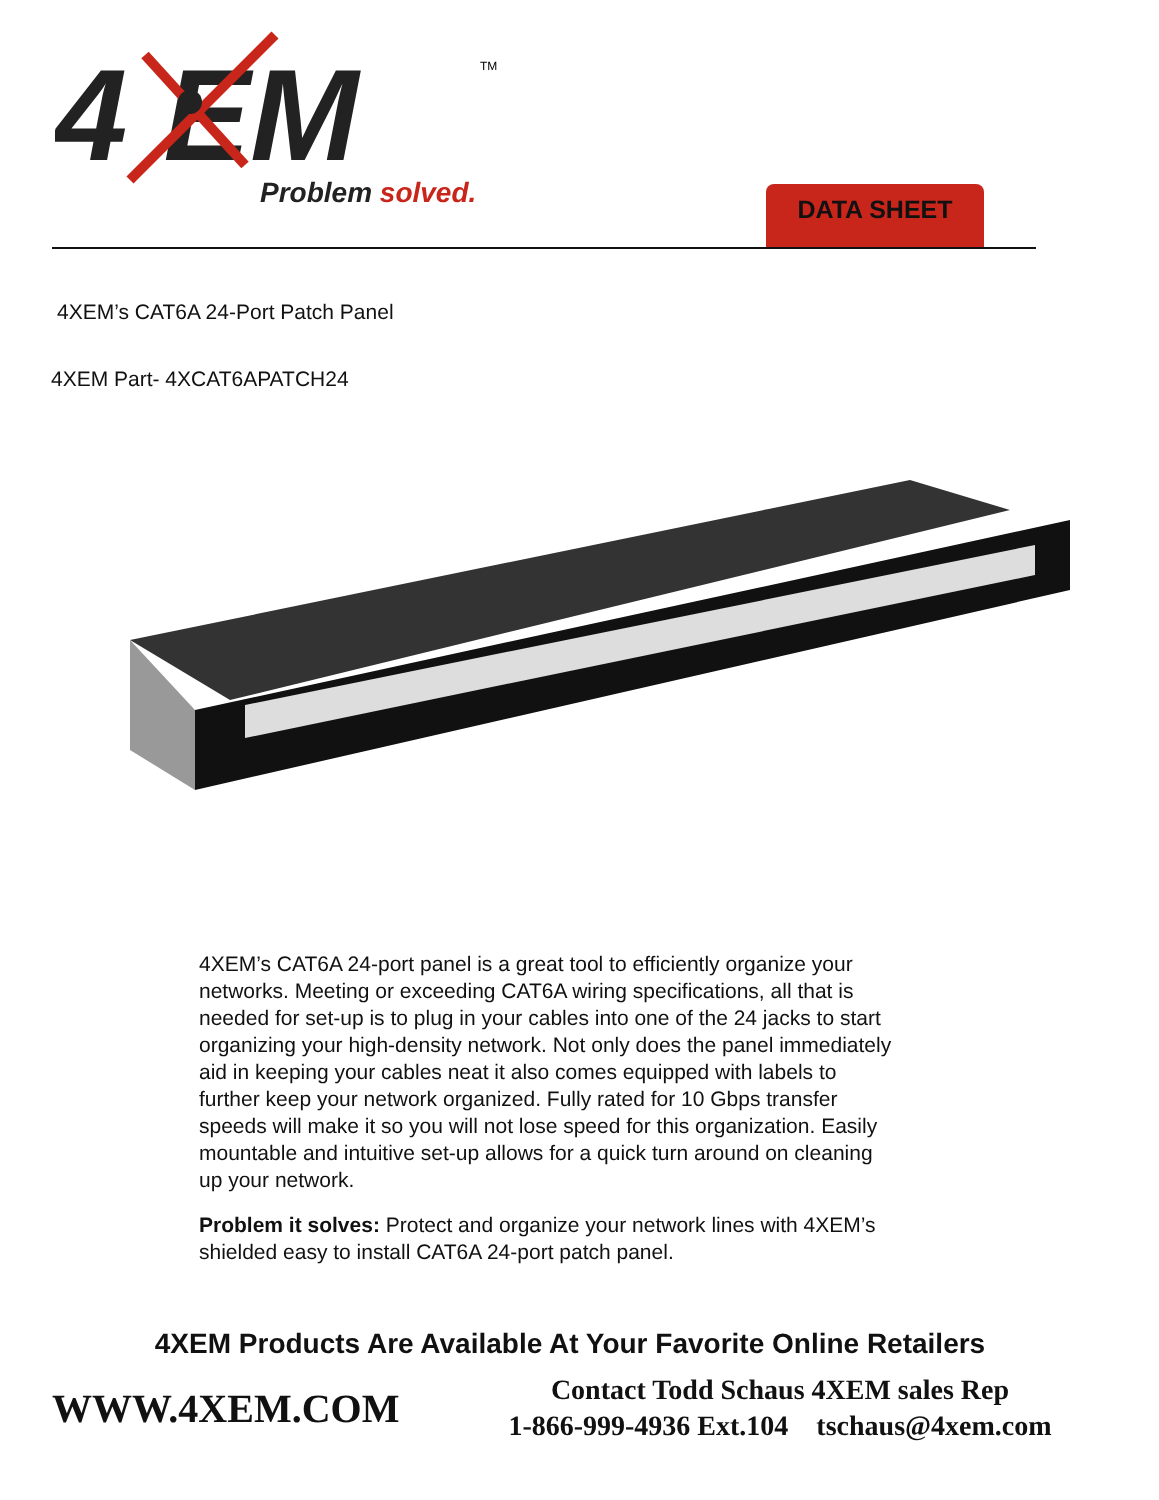4 EM
Problem solved.
TM
DATA SHEET
4XEM’s CAT6A 24-Port Patch Panel
4XEM Part- 4XCAT6APATCH24
4XEM’s CAT6A 24-port panel is a great tool to efficiently organize your networks. Meeting or exceeding CAT6A wiring specifications, all that is needed for set-up is to plug in your cables into one of the 24 jacks to start organizing your high-density network. Not only does the panel immediately aid in keeping your cables neat it also comes equipped with labels to further keep your network organized. Fully rated for 10 Gbps transfer speeds will make it so you will not lose speed for this organization. Easily mountable and intuitive set-up allows for a quick turn around on cleaning up your network.
Problem it solves: Protect and organize your network lines with 4XEM’s shielded easy to install CAT6A 24-port patch panel.
4XEM Products Are Available At Your Favorite Online Retailers
WWW.4XEM.COM
Contact Todd Schaus 4XEM sales Rep
1-866-999-4936 Ext.104 tschaus@4xem.com